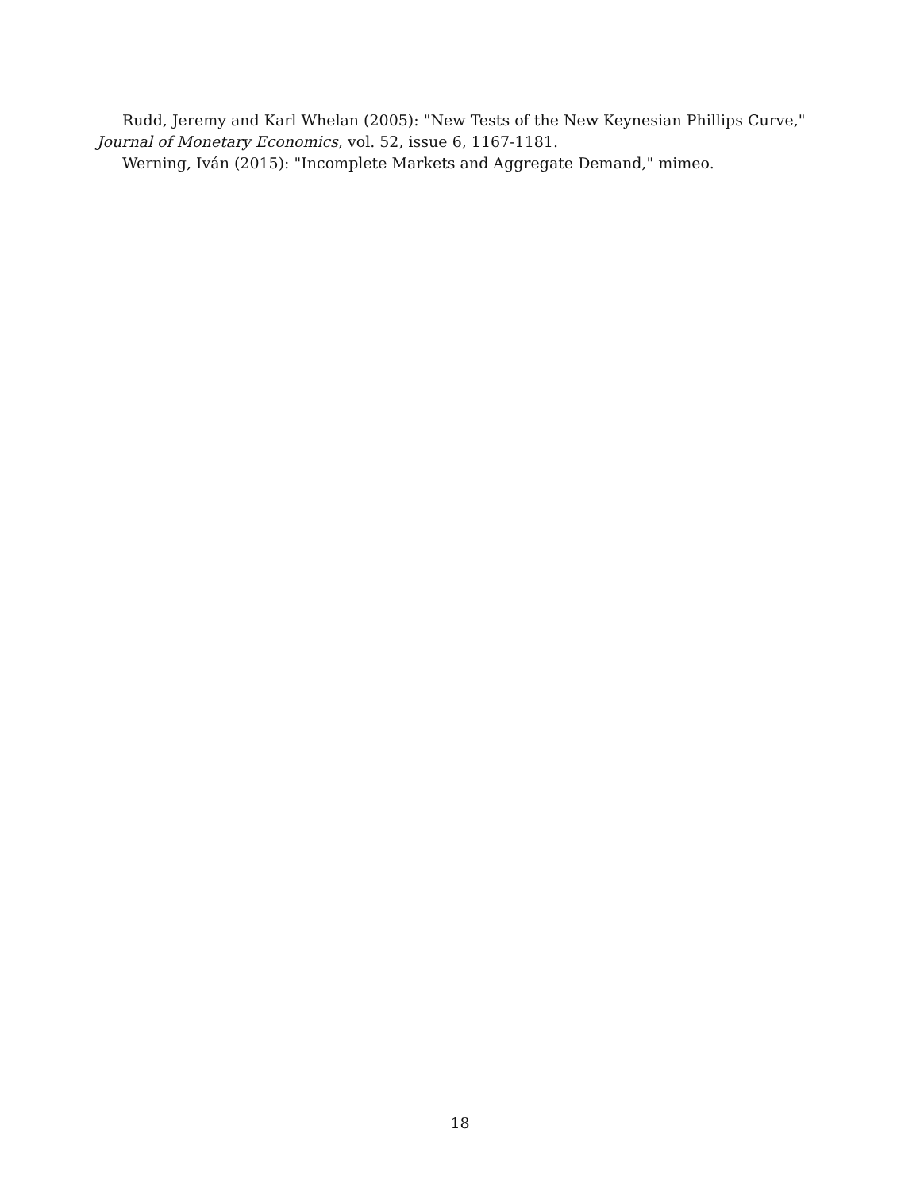Rudd, Jeremy and Karl Whelan (2005): "New Tests of the New Keynesian Phillips Curve," Journal of Monetary Economics, vol. 52, issue 6, 1167-1181.
Werning, Iván (2015): "Incomplete Markets and Aggregate Demand," mimeo.
18